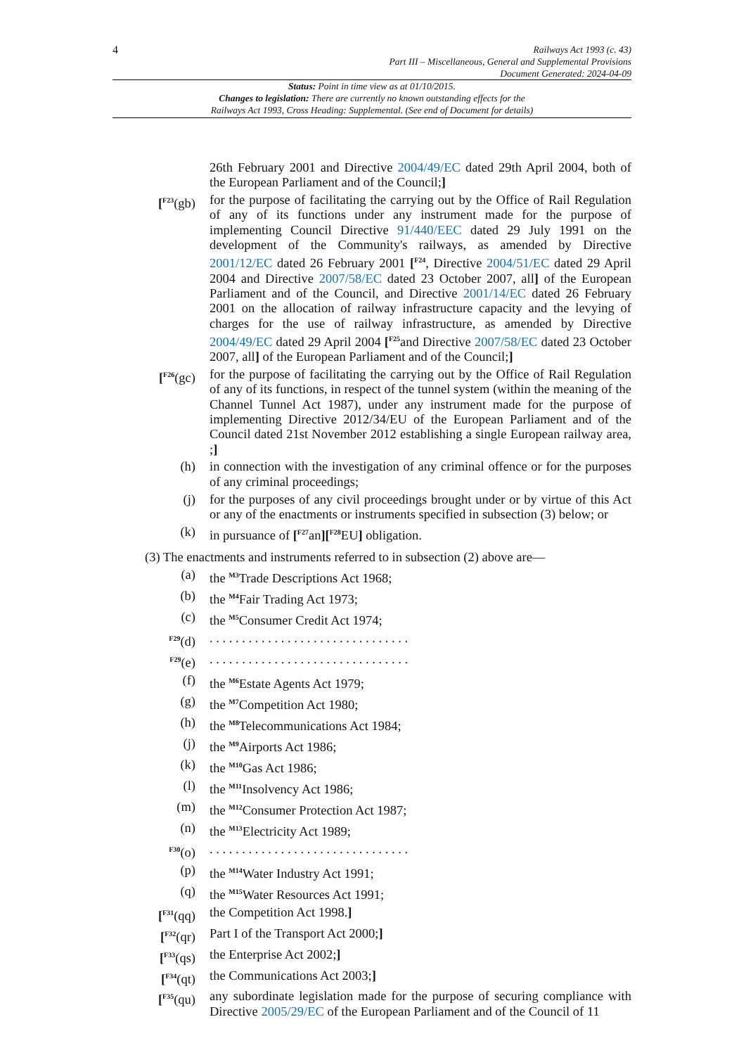4
Railways Act 1993 (c. 43)
Part III – Miscellaneous, General and Supplemental Provisions
Document Generated: 2024-04-09
Status: Point in time view as at 01/10/2015.
Changes to legislation: There are currently no known outstanding effects for the
Railways Act 1993, Cross Heading: Supplemental. (See end of Document for details)
26th February 2001 and Directive 2004/49/EC dated 29th April 2004, both of the European Parliament and of the Council;]
[<sup>F23</sup>(gb) for the purpose of facilitating the carrying out by the Office of Rail Regulation of any of its functions under any instrument made for the purpose of implementing Council Directive 91/440/EEC dated 29 July 1991 on the development of the Community's railways, as amended by Directive 2001/12/EC dated 26 February 2001 [<sup>F24</sup>, Directive 2004/51/EC dated 29 April 2004 and Directive 2007/58/EC dated 23 October 2007, all] of the European Parliament and of the Council, and Directive 2001/14/EC dated 26 February 2001 on the allocation of railway infrastructure capacity and the levying of charges for the use of railway infrastructure, as amended by Directive 2004/49/EC dated 29 April 2004 [<sup>F25</sup>and Directive 2007/58/EC dated 23 October 2007, all] of the European Parliament and of the Council;]
[<sup>F26</sup>(gc) for the purpose of facilitating the carrying out by the Office of Rail Regulation of any of its functions, in respect of the tunnel system (within the meaning of the Channel Tunnel Act 1987), under any instrument made for the purpose of implementing Directive 2012/34/EU of the European Parliament and of the Council dated 21st November 2012 establishing a single European railway area, ;]
(h) in connection with the investigation of any criminal offence or for the purposes of any criminal proceedings;
(j) for the purposes of any civil proceedings brought under or by virtue of this Act or any of the enactments or instruments specified in subsection (3) below; or
(k) in pursuance of [<sup>F27</sup>an][<sup>F28</sup>EU] obligation.
(3) The enactments and instruments referred to in subsection (2) above are—
(a) the <sup>M3</sup>Trade Descriptions Act 1968;
(b) the <sup>M4</sup>Fair Trading Act 1973;
(c) the <sup>M5</sup>Consumer Credit Act 1974;
<sup>F29</sup>(d) . . . . . . . . . . . . . . . . . . . . . . . . . . . . . . .
<sup>F29</sup>(e) . . . . . . . . . . . . . . . . . . . . . . . . . . . . . . .
(f) the <sup>M6</sup>Estate Agents Act 1979;
(g) the <sup>M7</sup>Competition Act 1980;
(h) the <sup>M8</sup>Telecommunications Act 1984;
(j) the <sup>M9</sup>Airports Act 1986;
(k) the <sup>M10</sup>Gas Act 1986;
(l) the <sup>M11</sup>Insolvency Act 1986;
(m) the <sup>M12</sup>Consumer Protection Act 1987;
(n) the <sup>M13</sup>Electricity Act 1989;
<sup>F30</sup>(o) . . . . . . . . . . . . . . . . . . . . . . . . . . . . . . .
(p) the <sup>M14</sup>Water Industry Act 1991;
(q) the <sup>M15</sup>Water Resources Act 1991;
[<sup>F31</sup>(qq) the Competition Act 1998.]
[<sup>F32</sup>(qr) Part I of the Transport Act 2000;]
[<sup>F33</sup>(qs) the Enterprise Act 2002;]
[<sup>F34</sup>(qt) the Communications Act 2003;]
[<sup>F35</sup>(qu) any subordinate legislation made for the purpose of securing compliance with Directive 2005/29/EC of the European Parliament and of the Council of 11